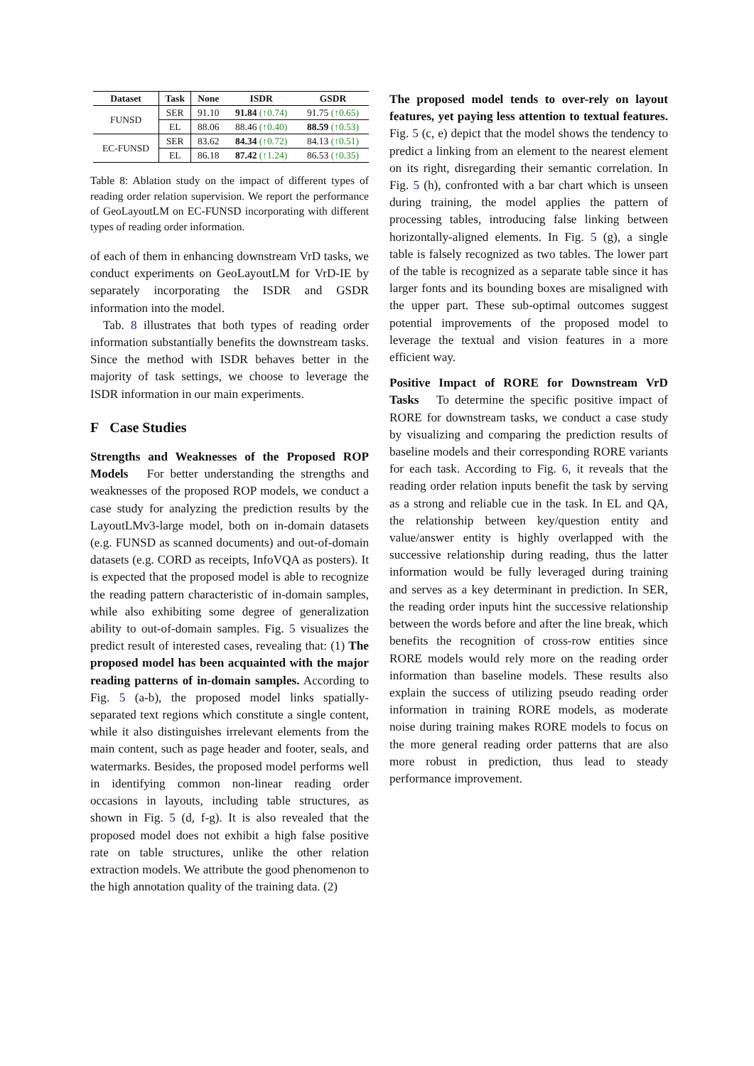| Dataset | Task | None | ISDR | GSDR |
| --- | --- | --- | --- | --- |
| FUNSD | SER | 91.10 | 91.84 (↑0.74) | 91.75 (↑0.65) |
| | EL | 88.06 | 88.46 (↑0.40) | 88.59 (↑0.53) |
| EC-FUNSD | SER | 83.62 | 84.34 (↑0.72) | 84.13 (↑0.51) |
| | EL | 86.18 | 87.42 (↑1.24) | 86.53 (↑0.35) |
Table 8: Ablation study on the impact of different types of reading order relation supervision. We report the performance of GeoLayoutLM on EC-FUNSD incorporating with different types of reading order information.
of each of them in enhancing downstream VrD tasks, we conduct experiments on GeoLayoutLM for VrD-IE by separately incorporating the ISDR and GSDR information into the model.
Tab. 8 illustrates that both types of reading order information substantially benefits the downstream tasks. Since the method with ISDR behaves better in the majority of task settings, we choose to leverage the ISDR information in our main experiments.
F Case Studies
Strengths and Weaknesses of the Proposed ROP Models For better understanding the strengths and weaknesses of the proposed ROP models, we conduct a case study for analyzing the prediction results by the LayoutLMv3-large model, both on in-domain datasets (e.g. FUNSD as scanned documents) and out-of-domain datasets (e.g. CORD as receipts, InfoVQA as posters). It is expected that the proposed model is able to recognize the reading pattern characteristic of in-domain samples, while also exhibiting some degree of generalization ability to out-of-domain samples. Fig. 5 visualizes the predict result of interested cases, revealing that: (1) The proposed model has been acquainted with the major reading patterns of in-domain samples. According to Fig. 5 (a-b), the proposed model links spatially-separated text regions which constitute a single content, while it also distinguishes irrelevant elements from the main content, such as page header and footer, seals, and watermarks. Besides, the proposed model performs well in identifying common non-linear reading order occasions in layouts, including table structures, as shown in Fig. 5 (d, f-g). It is also revealed that the proposed model does not exhibit a high false positive rate on table structures, unlike the other relation extraction models. We attribute the good phenomenon to the high annotation quality of the training data. (2)
The proposed model tends to over-rely on layout features, yet paying less attention to textual features. Fig. 5 (c, e) depict that the model shows the tendency to predict a linking from an element to the nearest element on its right, disregarding their semantic correlation. In Fig. 5 (h), confronted with a bar chart which is unseen during training, the model applies the pattern of processing tables, introducing false linking between horizontally-aligned elements. In Fig. 5 (g), a single table is falsely recognized as two tables. The lower part of the table is recognized as a separate table since it has larger fonts and its bounding boxes are misaligned with the upper part. These sub-optimal outcomes suggest potential improvements of the proposed model to leverage the textual and vision features in a more efficient way.
Positive Impact of RORE for Downstream VrD Tasks To determine the specific positive impact of RORE for downstream tasks, we conduct a case study by visualizing and comparing the prediction results of baseline models and their corresponding RORE variants for each task. According to Fig. 6, it reveals that the reading order relation inputs benefit the task by serving as a strong and reliable cue in the task. In EL and QA, the relationship between key/question entity and value/answer entity is highly overlapped with the successive relationship during reading, thus the latter information would be fully leveraged during training and serves as a key determinant in prediction. In SER, the reading order inputs hint the successive relationship between the words before and after the line break, which benefits the recognition of cross-row entities since RORE models would rely more on the reading order information than baseline models. These results also explain the success of utilizing pseudo reading order information in training RORE models, as moderate noise during training makes RORE models to focus on the more general reading order patterns that are also more robust in prediction, thus lead to steady performance improvement.